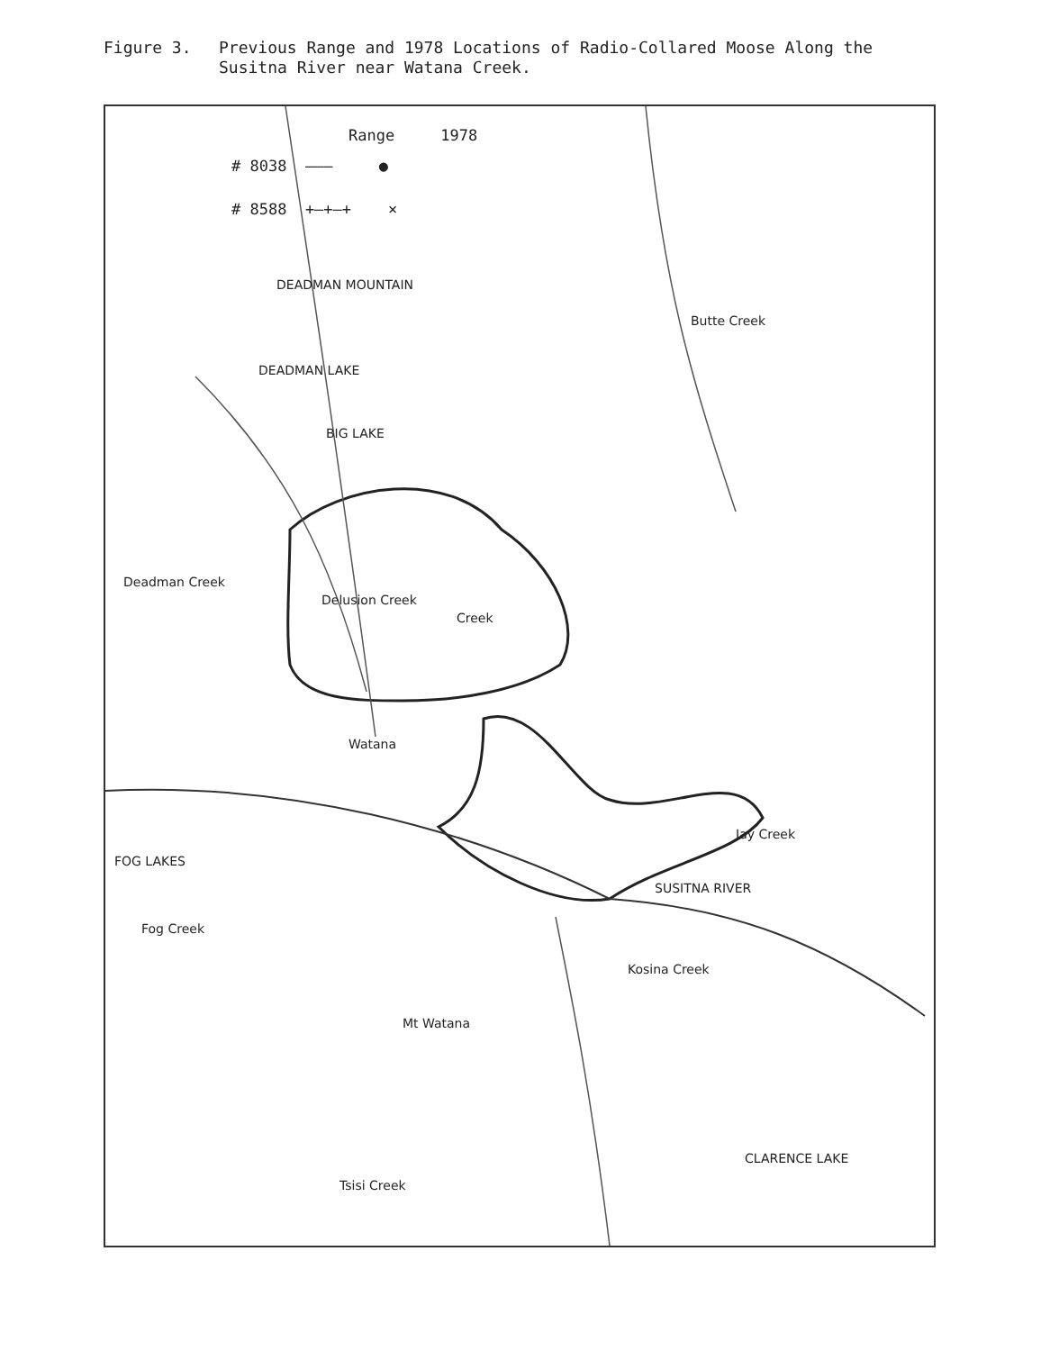Figure 3. Previous Range and 1978 Locations of Radio-Collared Moose Along the
Susitna River near Watana Creek.
Range 1978
# 8038 ——— ●
# 8588 +—+—+ ×
DEADMAN MOUNTAIN
DEADMAN LAKE
BIG LAKE
Butte Creek
Deadman Creek
Delusion Creek
Creek
Watana
FOG LAKES
Fog Creek
Jay Creek
SUSITNA RIVER
Mt Watana
Kosina Creek
CLARENCE LAKE
Tsisi Creek